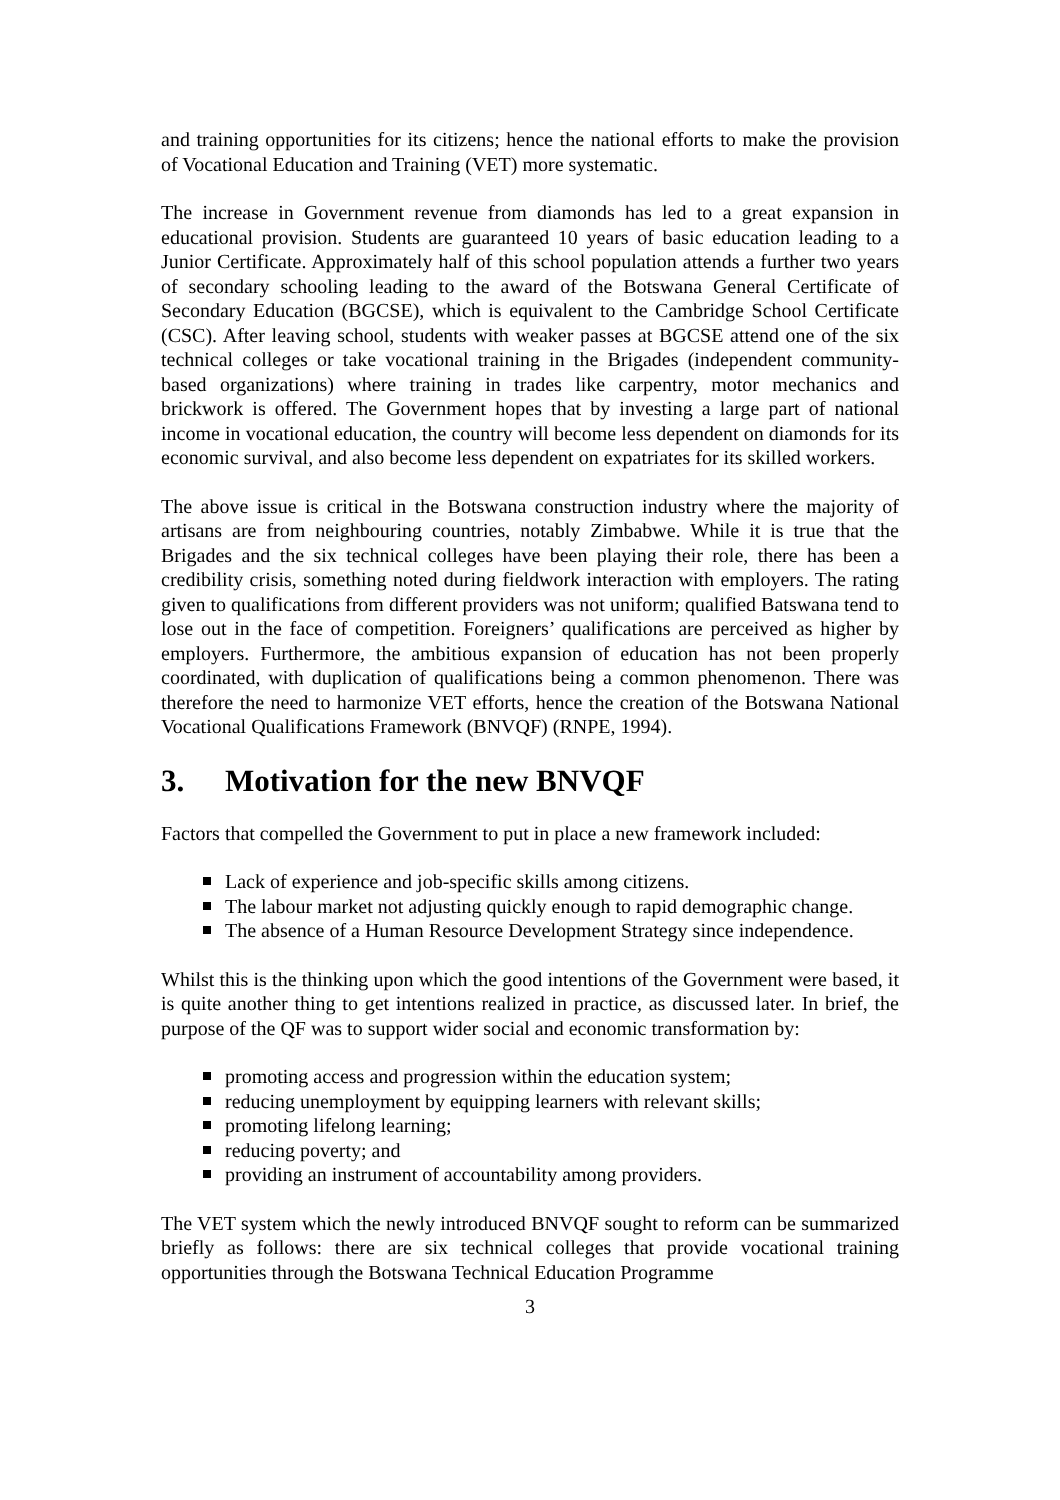and training opportunities for its citizens; hence the national efforts to make the provision of Vocational Education and Training (VET) more systematic.
The increase in Government revenue from diamonds has led to a great expansion in educational provision. Students are guaranteed 10 years of basic education leading to a Junior Certificate. Approximately half of this school population attends a further two years of secondary schooling leading to the award of the Botswana General Certificate of Secondary Education (BGCSE), which is equivalent to the Cambridge School Certificate (CSC). After leaving school, students with weaker passes at BGCSE attend one of the six technical colleges or take vocational training in the Brigades (independent community-based organizations) where training in trades like carpentry, motor mechanics and brickwork is offered. The Government hopes that by investing a large part of national income in vocational education, the country will become less dependent on diamonds for its economic survival, and also become less dependent on expatriates for its skilled workers.
The above issue is critical in the Botswana construction industry where the majority of artisans are from neighbouring countries, notably Zimbabwe. While it is true that the Brigades and the six technical colleges have been playing their role, there has been a credibility crisis, something noted during fieldwork interaction with employers. The rating given to qualifications from different providers was not uniform; qualified Batswana tend to lose out in the face of competition. Foreigners’ qualifications are perceived as higher by employers. Furthermore, the ambitious expansion of education has not been properly coordinated, with duplication of qualifications being a common phenomenon. There was therefore the need to harmonize VET efforts, hence the creation of the Botswana National Vocational Qualifications Framework (BNVQF) (RNPE, 1994).
3. Motivation for the new BNVQF
Factors that compelled the Government to put in place a new framework included:
Lack of experience and job-specific skills among citizens.
The labour market not adjusting quickly enough to rapid demographic change.
The absence of a Human Resource Development Strategy since independence.
Whilst this is the thinking upon which the good intentions of the Government were based, it is quite another thing to get intentions realized in practice, as discussed later. In brief, the purpose of the QF was to support wider social and economic transformation by:
promoting access and progression within the education system;
reducing unemployment by equipping learners with relevant skills;
promoting lifelong learning;
reducing poverty; and
providing an instrument of accountability among providers.
The VET system which the newly introduced BNVQF sought to reform can be summarized briefly as follows: there are six technical colleges that provide vocational training opportunities through the Botswana Technical Education Programme
3